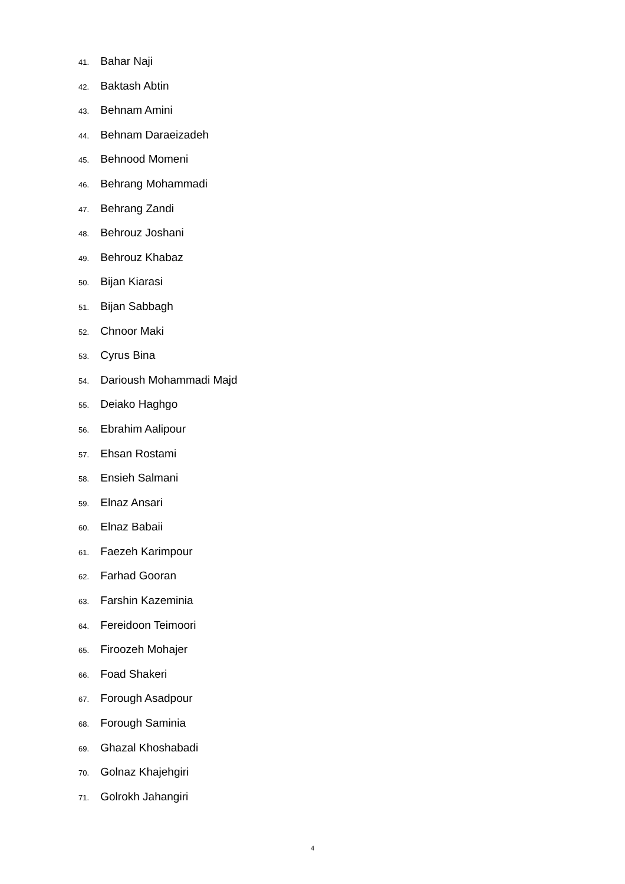41. Bahar Naji
42. Baktash Abtin
43. Behnam Amini
44. Behnam Daraeizadeh
45. Behnood Momeni
46. Behrang Mohammadi
47. Behrang Zandi
48. Behrouz Joshani
49. Behrouz Khabaz
50. Bijan Kiarasi
51. Bijan Sabbagh
52. Chnoor Maki
53. Cyrus Bina
54. Darioush Mohammadi Majd
55. Deiako Haghgo
56. Ebrahim Aalipour
57. Ehsan Rostami
58. Ensieh Salmani
59. Elnaz Ansari
60. Elnaz Babaii
61. Faezeh Karimpour
62. Farhad Gooran
63. Farshin Kazeminia
64. Fereidoon Teimoori
65. Firoozeh Mohajer
66. Foad Shakeri
67. Forough Asadpour
68. Forough Saminia
69. Ghazal Khoshabadi
70. Golnaz Khajehgiri
71. Golrokh Jahangiri
4